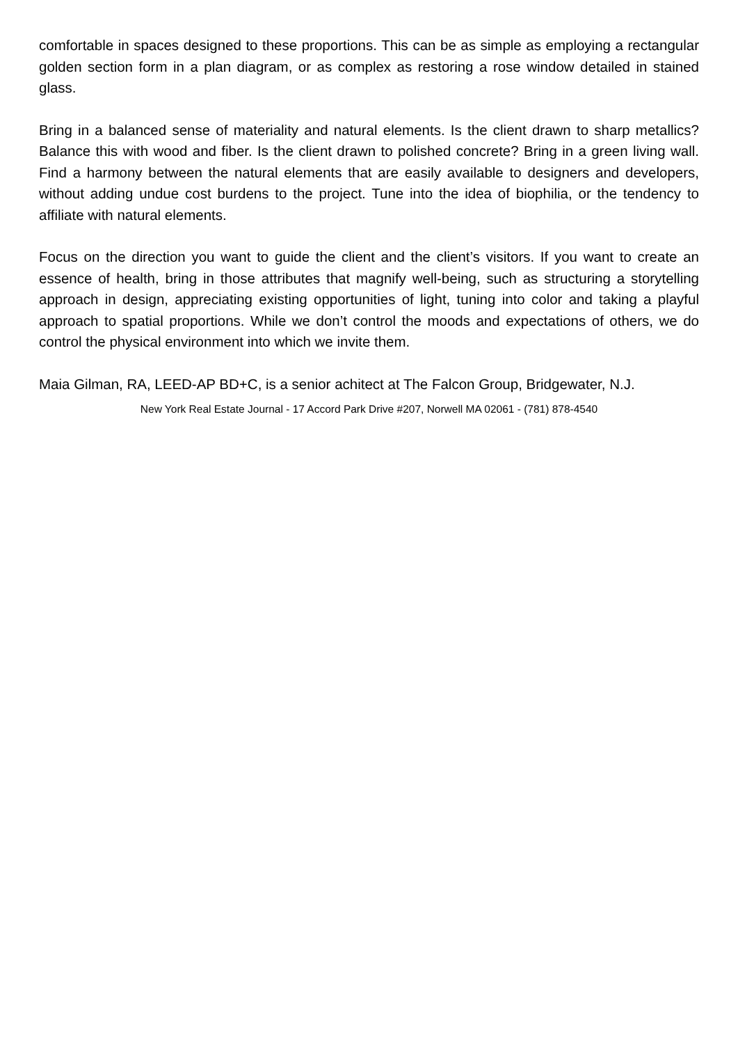comfortable in spaces designed to these proportions. This can be as simple as employing a rectangular golden section form in a plan diagram, or as complex as restoring a rose window detailed in stained glass.
Bring in a balanced sense of materiality and natural elements. Is the client drawn to sharp metallics? Balance this with wood and fiber. Is the client drawn to polished concrete? Bring in a green living wall. Find a harmony between the natural elements that are easily available to designers and developers, without adding undue cost burdens to the project. Tune into the idea of biophilia, or the tendency to affiliate with natural elements.
Focus on the direction you want to guide the client and the client’s visitors. If you want to create an essence of health, bring in those attributes that magnify well-being, such as structuring a storytelling approach in design, appreciating existing opportunities of light, tuning into color and taking a playful approach to spatial proportions. While we don’t control the moods and expectations of others, we do control the physical environment into which we invite them.
Maia Gilman, RA, LEED-AP BD+C, is a senior achitect at The Falcon Group, Bridgewater, N.J.
New York Real Estate Journal - 17 Accord Park Drive #207, Norwell MA 02061 - (781) 878-4540